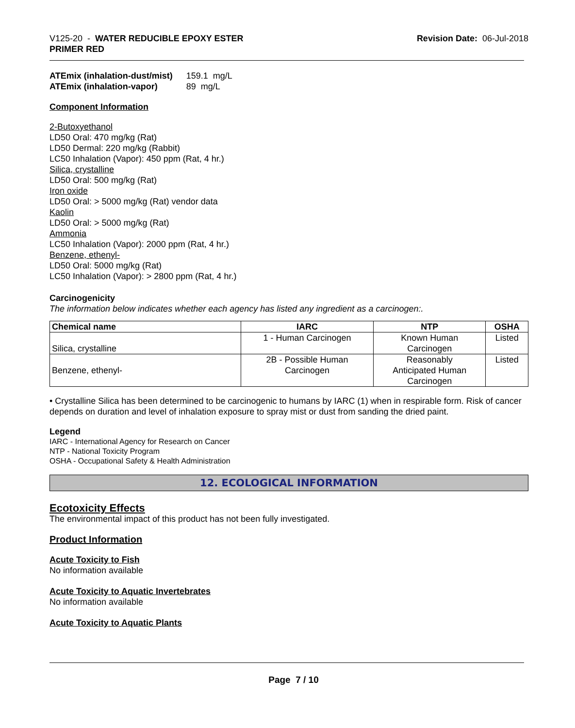V125-20 - WATER REDUCIBLE EPOXY ESTER
PRIMER RED
Revision Date: 06-Jul-2018
| ATEmix (inhalation-dust/mist) | 159.1 mg/L |
| ATEmix (inhalation-vapor) | 89 mg/L |
Component Information
2-Butoxyethanol
LD50 Oral: 470 mg/kg (Rat)
LD50 Dermal: 220 mg/kg (Rabbit)
LC50 Inhalation (Vapor): 450 ppm (Rat, 4 hr.)
Silica, crystalline
LD50 Oral: 500 mg/kg (Rat)
Iron oxide
LD50 Oral: > 5000 mg/kg (Rat) vendor data
Kaolin
LD50 Oral: > 5000 mg/kg (Rat)
Ammonia
LC50 Inhalation (Vapor): 2000 ppm (Rat, 4 hr.)
Benzene, ethenyl-
LD50 Oral: 5000 mg/kg (Rat)
LC50 Inhalation (Vapor): > 2800 ppm (Rat, 4 hr.)
Carcinogenicity
The information below indicates whether each agency has listed any ingredient as a carcinogen:.
| Chemical name | IARC | NTP | OSHA |
| --- | --- | --- | --- |
| Silica, crystalline | 1 - Human Carcinogen | Known Human Carcinogen | Listed |
| Benzene, ethenyl- | 2B - Possible Human Carcinogen | Reasonably Anticipated Human Carcinogen | Listed |
• Crystalline Silica has been determined to be carcinogenic to humans by IARC (1) when in respirable form. Risk of cancer depends on duration and level of inhalation exposure to spray mist or dust from sanding the dried paint.
Legend
IARC - International Agency for Research on Cancer
NTP - National Toxicity Program
OSHA - Occupational Safety & Health Administration
12. ECOLOGICAL INFORMATION
Ecotoxicity Effects
The environmental impact of this product has not been fully investigated.
Product Information
Acute Toxicity to Fish
No information available
Acute Toxicity to Aquatic Invertebrates
No information available
Acute Toxicity to Aquatic Plants
Page 7 / 10